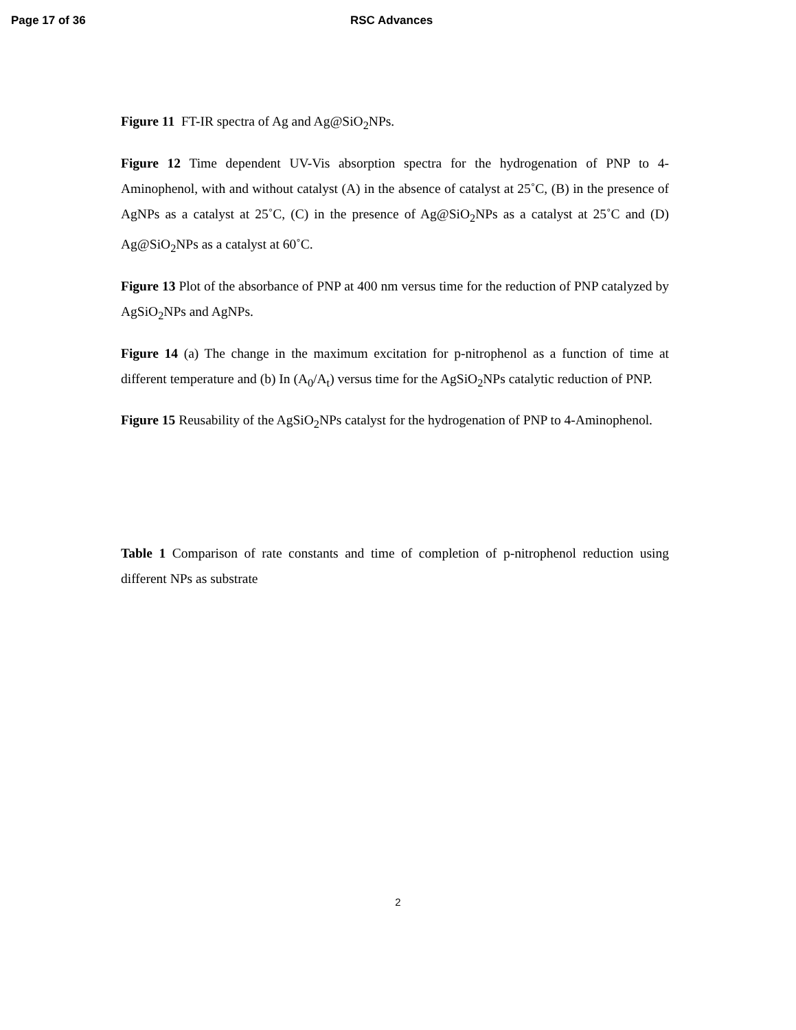Page 17 of 36 RSC Advances
Figure 11 FT-IR spectra of Ag and Ag@SiO<sub>2</sub>NPs.
Figure 12 Time dependent UV-Vis absorption spectra for the hydrogenation of PNP to 4-Aminophenol, with and without catalyst (A) in the absence of catalyst at 25˚C, (B) in the presence of AgNPs as a catalyst at 25˚C, (C) in the presence of Ag@SiO<sub>2</sub>NPs as a catalyst at 25˚C and (D) Ag@SiO<sub>2</sub>NPs as a catalyst at 60˚C.
Figure 13 Plot of the absorbance of PNP at 400 nm versus time for the reduction of PNP catalyzed by AgSiO<sub>2</sub>NPs and AgNPs.
Figure 14 (a) The change in the maximum excitation for p-nitrophenol as a function of time at different temperature and (b) In (A<sub>0</sub>/A<sub>t</sub>) versus time for the AgSiO<sub>2</sub>NPs catalytic reduction of PNP.
Figure 15 Reusability of the AgSiO<sub>2</sub>NPs catalyst for the hydrogenation of PNP to 4-Aminophenol.
Table 1 Comparison of rate constants and time of completion of p-nitrophenol reduction using different NPs as substrate
2